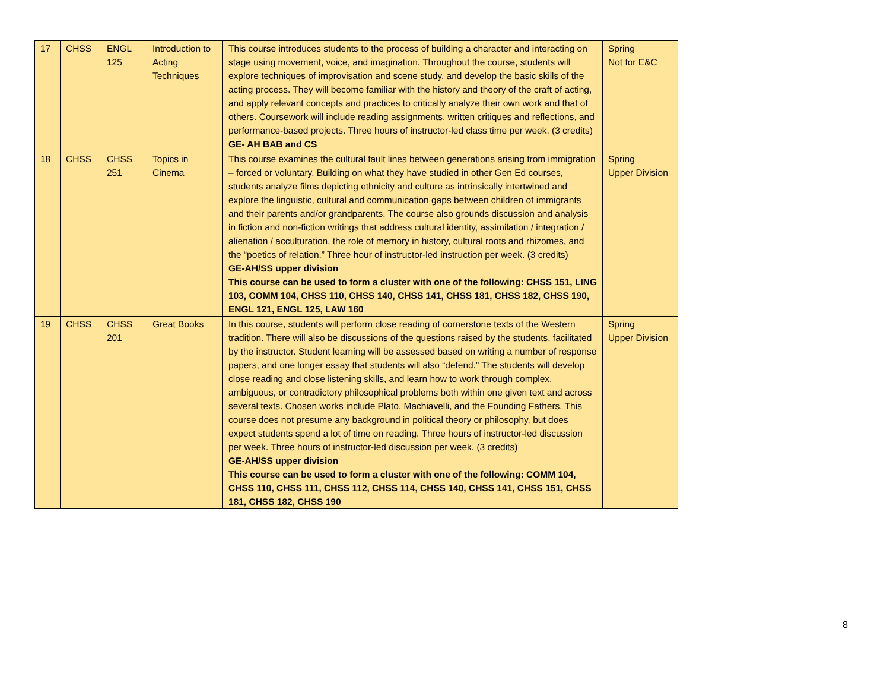| 17 | CHSS | ENGL 125 | Introduction to Acting Techniques | This course introduces students to the process of building a character and interacting on stage using movement, voice, and imagination. Throughout the course, students will explore techniques of improvisation and scene study, and develop the basic skills of the acting process. They will become familiar with the history and theory of the craft of acting, and apply relevant concepts and practices to critically analyze their own work and that of others. Coursework will include reading assignments, written critiques and reflections, and performance-based projects. Three hours of instructor-led class time per week. (3 credits) GE- AH BAB and CS | Spring Not for E&C |
| 18 | CHSS | CHSS 251 | Topics in Cinema | This course examines the cultural fault lines between generations arising from immigration – forced or voluntary. Building on what they have studied in other Gen Ed courses, students analyze films depicting ethnicity and culture as intrinsically intertwined and explore the linguistic, cultural and communication gaps between children of immigrants and their parents and/or grandparents. The course also grounds discussion and analysis in fiction and non-fiction writings that address cultural identity, assimilation / integration / alienation / acculturation, the role of memory in history, cultural roots and rhizomes, and the “poetics of relation.” Three hour of instructor-led instruction per week. (3 credits) GE-AH/SS upper division This course can be used to form a cluster with one of the following: CHSS 151, LING 103, COMM 104, CHSS 110, CHSS 140, CHSS 141, CHSS 181, CHSS 182, CHSS 190, ENGL 121, ENGL 125, LAW 160 | Spring Upper Division |
| 19 | CHSS | CHSS 201 | Great Books | In this course, students will perform close reading of cornerstone texts of the Western tradition. There will also be discussions of the questions raised by the students, facilitated by the instructor. Student learning will be assessed based on writing a number of response papers, and one longer essay that students will also “defend.” The students will develop close reading and close listening skills, and learn how to work through complex, ambiguous, or contradictory philosophical problems both within one given text and across several texts. Chosen works include Plato, Machiavelli, and the Founding Fathers. This course does not presume any background in political theory or philosophy, but does expect students spend a lot of time on reading. Three hours of instructor-led discussion per week. Three hours of instructor-led discussion per week. (3 credits) GE-AH/SS upper division This course can be used to form a cluster with one of the following: COMM 104, CHSS 110, CHSS 111, CHSS 112, CHSS 114, CHSS 140, CHSS 141, CHSS 151, CHSS 181, CHSS 182, CHSS 190 | Spring Upper Division |
8